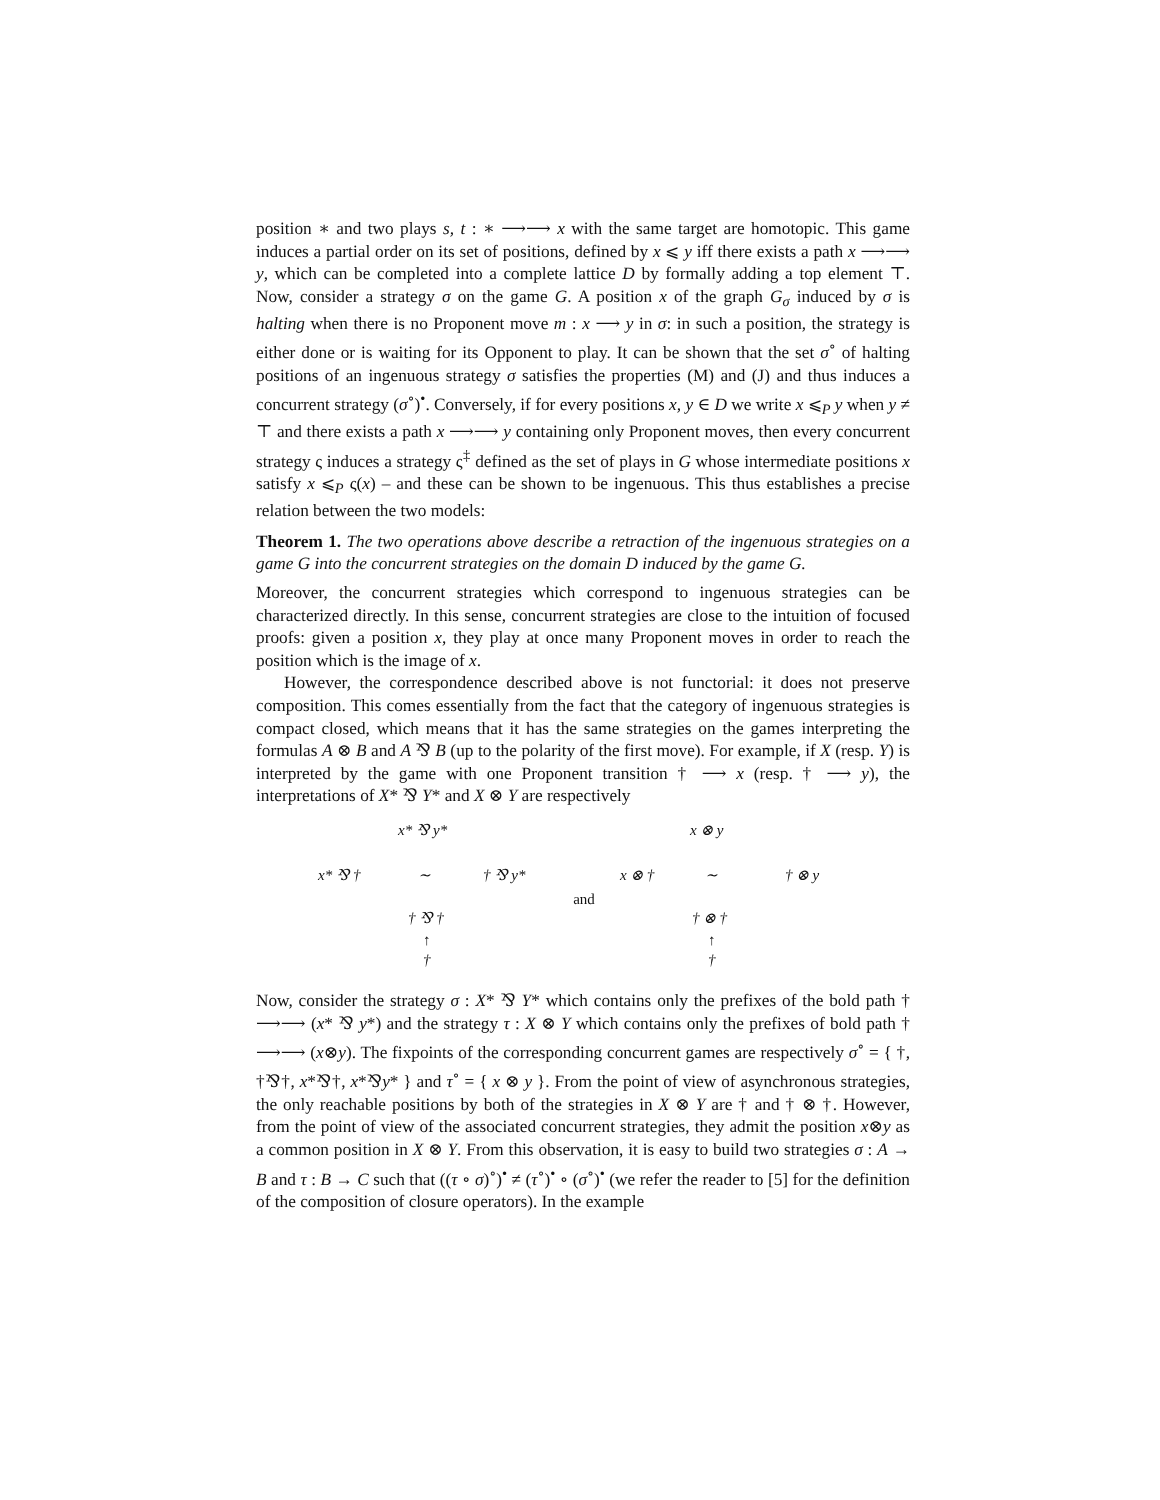position ∗ and two plays s, t : ∗ ⟶⟶ x with the same target are homotopic. This game induces a partial order on its set of positions, defined by x ⩽ y iff there exists a path x ⟶⟶ y, which can be completed into a complete lattice D by formally adding a top element ⊤. Now, consider a strategy σ on the game G. A position x of the graph G<sub>σ</sub> induced by σ is halting when there is no Proponent move m : x ⟶ y in σ: in such a position, the strategy is either done or is waiting for its Opponent to play. It can be shown that the set σ<sup>∘</sup> of halting positions of an ingenuous strategy σ satisfies the properties (M) and (J) and thus induces a concurrent strategy (σ<sup>∘</sup>)<sup>•</sup>. Conversely, if for every positions x, y ∈ D we write x ⩽<sub>P</sub> y when y ≠ ⊤ and there exists a path x ⟶⟶ y containing only Proponent moves, then every concurrent strategy ς induces a strategy ς<sup>‡</sup> defined as the set of plays in G whose intermediate positions x satisfy x ⩽<sub>P</sub> ς(x) – and these can be shown to be ingenuous. This thus establishes a precise relation between the two models:
Theorem 1. The two operations above describe a retraction of the ingenuous strategies on a game G into the concurrent strategies on the domain D induced by the game G.
Moreover, the concurrent strategies which correspond to ingenuous strategies can be characterized directly. In this sense, concurrent strategies are close to the intuition of focused proofs: given a position x, they play at once many Proponent moves in order to reach the position which is the image of x.
However, the correspondence described above is not functorial: it does not preserve composition. This comes essentially from the fact that the category of ingenuous strategies is compact closed, which means that it has the same strategies on the games interpreting the formulas A ⊗ B and A ⅋ B (up to the polarity of the first move). For example, if X (resp. Y) is interpreted by the game with one Proponent transition † ⟶ x (resp. † ⟶ y), the interpretations of X* ⅋ Y* and X ⊗ Y are respectively
x* ⅋ y*
x* ⅋ † ∼ † ⅋ y*
† ⅋ †
↑
†
and
x ⊗ y
x ⊗ † ∼ † ⊗ y
† ⊗ †
↑
†
Now, consider the strategy σ : X* ⅋ Y* which contains only the prefixes of the bold path † ⟶⟶ (x* ⅋ y*) and the strategy τ : X ⊗ Y which contains only the prefixes of bold path † ⟶⟶ (x⊗y). The fixpoints of the corresponding concurrent games are respectively σ<sup>∘</sup> = { †, †⅋†, x*⅋†, x*⅋y* } and τ<sup>∘</sup> = { x ⊗ y }. From the point of view of asynchronous strategies, the only reachable positions by both of the strategies in X ⊗ Y are † and † ⊗ †. However, from the point of view of the associated concurrent strategies, they admit the position x⊗y as a common position in X ⊗ Y. From this observation, it is easy to build two strategies σ : A → B and τ : B → C such that ((τ ∘ σ)<sup>∘</sup>)<sup>•</sup> ≠ (τ<sup>∘</sup>)<sup>•</sup> ∘ (σ<sup>∘</sup>)<sup>•</sup> (we refer the reader to [5] for the definition of the composition of closure operators). In the example